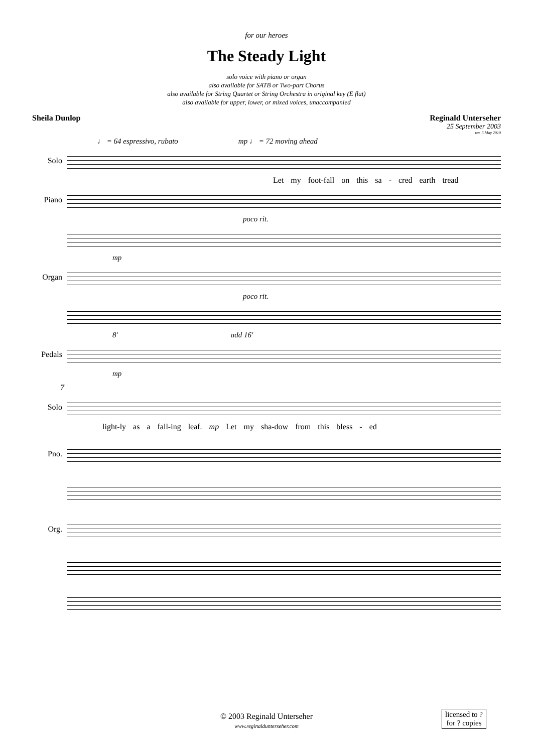for our heroes
The Steady Light
solo voice with piano or organ
also available for SATB or Two-part Chorus
also available for String Quartet or String Orchestra in original key (E flat)
also available for upper, lower, or mixed voices, unaccompanied
Sheila Dunlop Reginald Unterseher
25 September 2003
rev. 5 May 2010
♩ = 64 espressivo, rubato mp ♩ = 72 moving ahead
Solo
Let my foot-fall on this sa - cred earth tread
Piano
poco rit.
mp
Organ
poco rit.
8' add 16'
Pedals
mp
7
Solo
light-ly as a fall-ing leaf. mp Let my sha-dow from this bless - ed
Pno.
Org.
© 2003 Reginald Unterseher
www.reginaldunterseher.com
licensed to ?
for ? copies